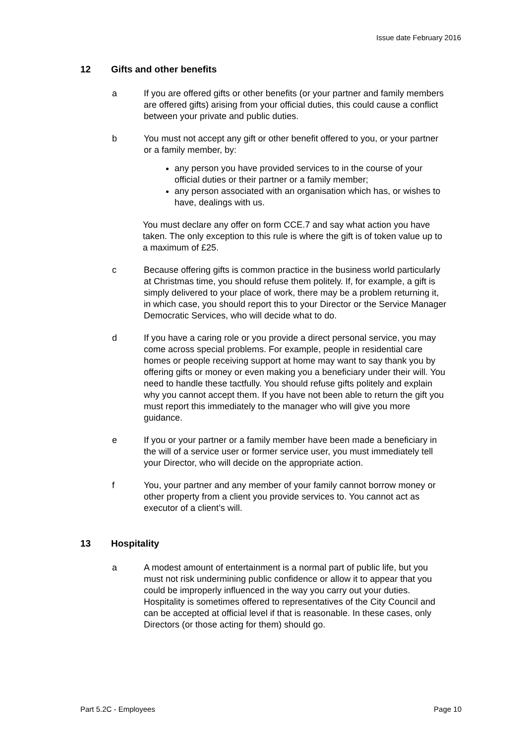Issue date February 2016
12 Gifts and other benefits
a If you are offered gifts or other benefits (or your partner and family members are offered gifts) arising from your official duties, this could cause a conflict between your private and public duties.
b You must not accept any gift or other benefit offered to you, or your partner or a family member, by:
any person you have provided services to in the course of your official duties or their partner or a family member;
any person associated with an organisation which has, or wishes to have, dealings with us.
You must declare any offer on form CCE.7 and say what action you have taken. The only exception to this rule is where the gift is of token value up to a maximum of £25.
c Because offering gifts is common practice in the business world particularly at Christmas time, you should refuse them politely. If, for example, a gift is simply delivered to your place of work, there may be a problem returning it, in which case, you should report this to your Director or the Service Manager Democratic Services, who will decide what to do.
d If you have a caring role or you provide a direct personal service, you may come across special problems. For example, people in residential care homes or people receiving support at home may want to say thank you by offering gifts or money or even making you a beneficiary under their will. You need to handle these tactfully. You should refuse gifts politely and explain why you cannot accept them. If you have not been able to return the gift you must report this immediately to the manager who will give you more guidance.
e If you or your partner or a family member have been made a beneficiary in the will of a service user or former service user, you must immediately tell your Director, who will decide on the appropriate action.
f You, your partner and any member of your family cannot borrow money or other property from a client you provide services to. You cannot act as executor of a client’s will.
13 Hospitality
a A modest amount of entertainment is a normal part of public life, but you must not risk undermining public confidence or allow it to appear that you could be improperly influenced in the way you carry out your duties. Hospitality is sometimes offered to representatives of the City Council and can be accepted at official level if that is reasonable. In these cases, only Directors (or those acting for them) should go.
Part 5.2C - Employees Page 10